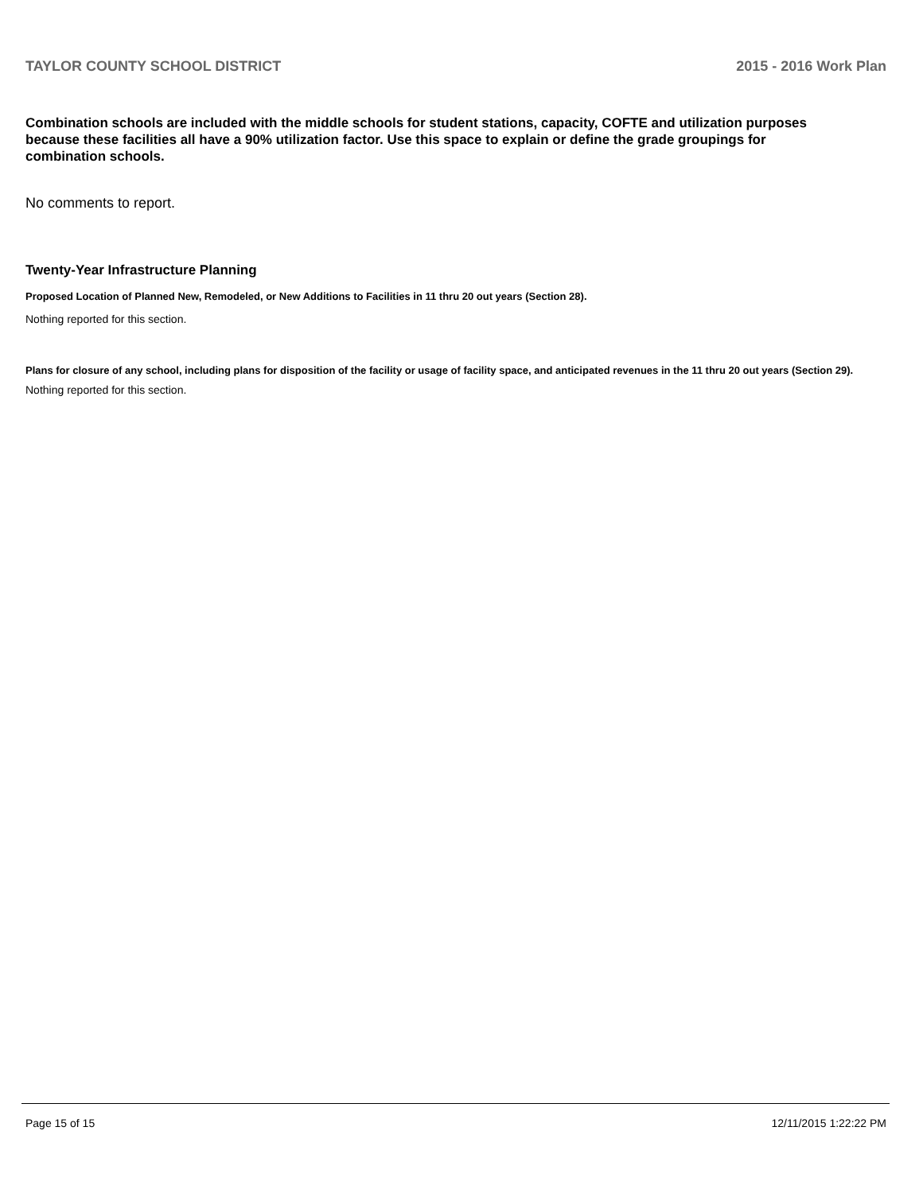TAYLOR COUNTY SCHOOL DISTRICT 2015 - 2016 Work Plan
Combination schools are included with the middle schools for student stations, capacity, COFTE and utilization purposes because these facilities all have a 90% utilization factor. Use this space to explain or define the grade groupings for combination schools.
No comments to report.
Twenty-Year Infrastructure Planning
Proposed Location of Planned New, Remodeled, or New Additions to Facilities in 11 thru 20 out years (Section 28).
Nothing reported for this section.
Plans for closure of any school, including plans for disposition of the facility or usage of facility space, and anticipated revenues in the 11 thru 20 out years (Section 29).
Nothing reported for this section.
Page 15 of 15 12/11/2015 1:22:22 PM